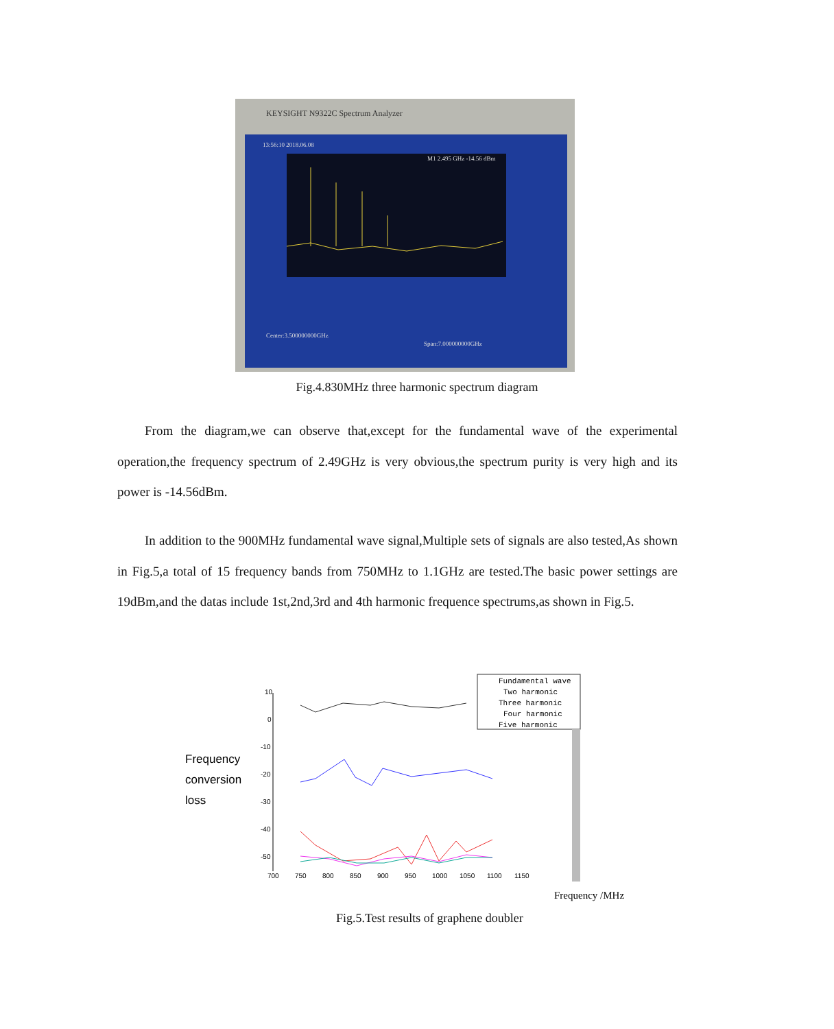KEYSIGHT N9322C Spectrum Analyzer
13:56:10 2018.06.08
M1 2.495 GHz -14.56 dBm
Center:3.500000000GHz
Span:7.000000000GHz
Fig.4.830MHz three harmonic spectrum diagram
From the diagram,we can observe that,except for the fundamental wave of the experimental operation,the frequency spectrum of 2.49GHz is very obvious,the spectrum purity is very high and its power is -14.56dBm.
In addition to the 900MHz fundamental wave signal,Multiple sets of signals are also tested,As shown in Fig.5,a total of 15 frequency bands from 750MHz to 1.1GHz are tested.The basic power settings are 19dBm,and the datas include 1st,2nd,3rd and 4th harmonic frequence spectrums,as shown in Fig.5.
Frequency
conversion
loss
10
0
-10
-20
-30
-40
-50
700
750
800
850
900
950
1000
1050
1100
1150
Fundamental wave
Two harmonic
Three harmonic
Four harmonic
Five harmonic
Frequency /MHz
Fig.5.Test results of graphene doubler